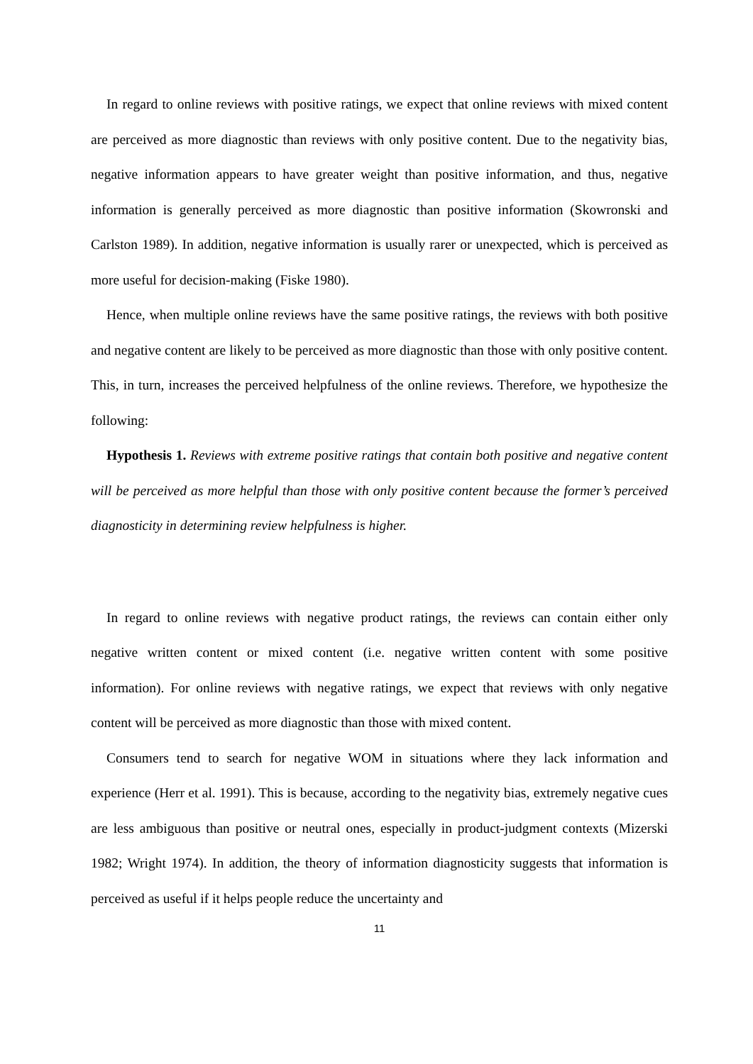In regard to online reviews with positive ratings, we expect that online reviews with mixed content are perceived as more diagnostic than reviews with only positive content. Due to the negativity bias, negative information appears to have greater weight than positive information, and thus, negative information is generally perceived as more diagnostic than positive information (Skowronski and Carlston 1989). In addition, negative information is usually rarer or unexpected, which is perceived as more useful for decision-making (Fiske 1980).
Hence, when multiple online reviews have the same positive ratings, the reviews with both positive and negative content are likely to be perceived as more diagnostic than those with only positive content. This, in turn, increases the perceived helpfulness of the online reviews. Therefore, we hypothesize the following:
Hypothesis 1. Reviews with extreme positive ratings that contain both positive and negative content will be perceived as more helpful than those with only positive content because the former’s perceived diagnosticity in determining review helpfulness is higher.
In regard to online reviews with negative product ratings, the reviews can contain either only negative written content or mixed content (i.e. negative written content with some positive information). For online reviews with negative ratings, we expect that reviews with only negative content will be perceived as more diagnostic than those with mixed content.
Consumers tend to search for negative WOM in situations where they lack information and experience (Herr et al. 1991). This is because, according to the negativity bias, extremely negative cues are less ambiguous than positive or neutral ones, especially in product-judgment contexts (Mizerski 1982; Wright 1974). In addition, the theory of information diagnosticity suggests that information is perceived as useful if it helps people reduce the uncertainty and
11